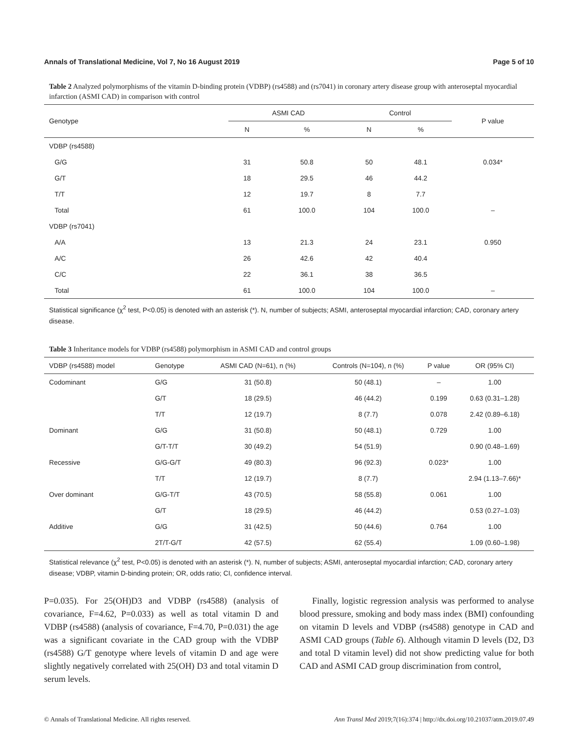Annals of Translational Medicine, Vol 7, No 16 August 2019 Page 5 of 10
Table 2 Analyzed polymorphisms of the vitamin D-binding protein (VDBP) (rs4588) and (rs7041) in coronary artery disease group with anteroseptal myocardial infarction (ASMI CAD) in comparison with control
| Genotype | ASMI CAD | | Control | | P value |
| --- | --- | --- | --- | --- | --- |
| | N | % | N | % | |
| VDBP (rs4588) | | | | | |
| G/G | 31 | 50.8 | 50 | 48.1 | 0.034* |
| G/T | 18 | 29.5 | 46 | 44.2 | |
| T/T | 12 | 19.7 | 8 | 7.7 | |
| Total | 61 | 100.0 | 104 | 100.0 | – |
| VDBP (rs7041) | | | | | |
| A/A | 13 | 21.3 | 24 | 23.1 | 0.950 |
| A/C | 26 | 42.6 | 42 | 40.4 | |
| C/C | 22 | 36.1 | 38 | 36.5 | |
| Total | 61 | 100.0 | 104 | 100.0 | – |
Statistical significance (χ<sup>2</sup> test, P<0.05) is denoted with an asterisk (*). N, number of subjects; ASMI, anteroseptal myocardial infarction; CAD, coronary artery disease.
Table 3 Inheritance models for VDBP (rs4588) polymorphism in ASMI CAD and control groups
| VDBP (rs4588) model | Genotype | ASMI CAD (N=61), n (%) | Controls (N=104), n (%) | P value | OR (95% CI) |
| --- | --- | --- | --- | --- | --- |
| Codominant | G/G | 31 (50.8) | 50 (48.1) | – | 1.00 |
| | G/T | 18 (29.5) | 46 (44.2) | 0.199 | 0.63 (0.31–1.28) |
| | T/T | 12 (19.7) | 8 (7.7) | 0.078 | 2.42 (0.89–6.18) |
| Dominant | G/G | 31 (50.8) | 50 (48.1) | 0.729 | 1.00 |
| | G/T-T/T | 30 (49.2) | 54 (51.9) | | 0.90 (0.48–1.69) |
| Recessive | G/G-G/T | 49 (80.3) | 96 (92.3) | 0.023* | 1.00 |
| | T/T | 12 (19.7) | 8 (7.7) | | 2.94 (1.13–7.66)* |
| Over dominant | G/G-T/T | 43 (70.5) | 58 (55.8) | 0.061 | 1.00 |
| | G/T | 18 (29.5) | 46 (44.2) | | 0.53 (0.27–1.03) |
| Additive | G/G | 31 (42.5) | 50 (44.6) | 0.764 | 1.00 |
| | 2T/T-G/T | 42 (57.5) | 62 (55.4) | | 1.09 (0.60–1.98) |
Statistical relevance (χ<sup>2</sup> test, P<0.05) is denoted with an asterisk (*). N, number of subjects; ASMI, anteroseptal myocardial infarction; CAD, coronary artery disease; VDBP, vitamin D-binding protein; OR, odds ratio; CI, confidence interval.
P=0.035). For 25(OH)D3 and VDBP (rs4588) (analysis of covariance, F=4.62, P=0.033) as well as total vitamin D and VDBP (rs4588) (analysis of covariance, F=4.70, P=0.031) the age was a significant covariate in the CAD group with the VDBP (rs4588) G/T genotype where levels of vitamin D and age were slightly negatively correlated with 25(OH) D3 and total vitamin D serum levels.
Finally, logistic regression analysis was performed to analyse blood pressure, smoking and body mass index (BMI) confounding on vitamin D levels and VDBP (rs4588) genotype in CAD and ASMI CAD groups (Table 6). Although vitamin D levels (D2, D3 and total D vitamin level) did not show predicting value for both CAD and ASMI CAD group discrimination from control,
© Annals of Translational Medicine. All rights reserved. Ann Transl Med 2019;7(16):374 | http://dx.doi.org/10.21037/atm.2019.07.49